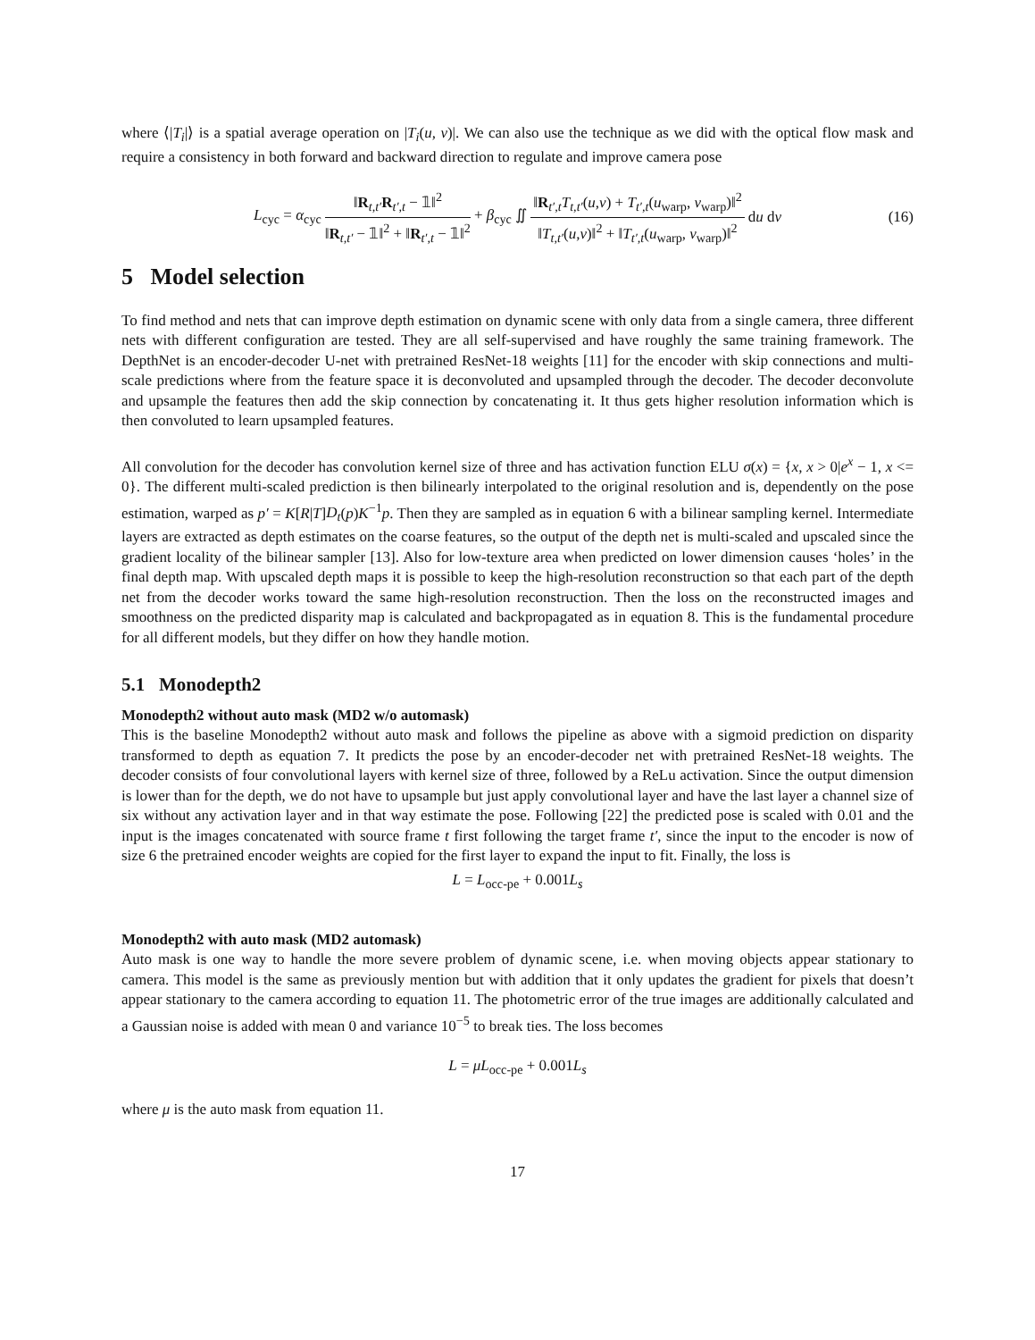where ⟨|T<sub>i</sub>|⟩ is a spatial average operation on |T<sub>i</sub>(u, v)|. We can also use the technique as we did with the optical flow mask and require a consistency in both forward and backward direction to regulate and improve camera pose
L<sub>cyc</sub> = α<sub>cyc</sub> ‖R<sub>t,t′</sub>R<sub>t′,t</sub> − 𝟙‖<sup>2</sup> ‖R<sub>t,t′</sub> − 𝟙‖<sup>2</sup> + ‖R<sub>t′,t</sub> − 𝟙‖<sup>2</sup> + β<sub>cyc</sub> ∬ ‖R<sub>t′,t</sub>T<sub>t,t′</sub>(u,v) + T<sub>t′,t</sub>(u<sub>warp</sub>, v<sub>warp</sub>)‖<sup>2</sup> ‖T<sub>t,t′</sub>(u,v)‖<sup>2</sup> + ‖T<sub>t′,t</sub>(u<sub>warp</sub>, v<sub>warp</sub>)‖<sup>2</sup> du dv (16)
5 Model selection
To find method and nets that can improve depth estimation on dynamic scene with only data from a single camera, three different nets with different configuration are tested. They are all self-supervised and have roughly the same training framework. The DepthNet is an encoder-decoder U-net with pretrained ResNet-18 weights [11] for the encoder with skip connections and multi-scale predictions where from the feature space it is deconvoluted and upsampled through the decoder. The decoder deconvolute and upsample the features then add the skip connection by concatenating it. It thus gets higher resolution information which is then convoluted to learn upsampled features.
All convolution for the decoder has convolution kernel size of three and has activation function ELU σ(x) = {x, x > 0|e<sup>x</sup> − 1, x <= 0}. The different multi-scaled prediction is then bilinearly interpolated to the original resolution and is, dependently on the pose estimation, warped as p′ = K[R|T]D<sub>t</sub>(p)K<sup>−1</sup>p. Then they are sampled as in equation 6 with a bilinear sampling kernel. Intermediate layers are extracted as depth estimates on the coarse features, so the output of the depth net is multi-scaled and upscaled since the gradient locality of the bilinear sampler [13]. Also for low-texture area when predicted on lower dimension causes ‘holes’ in the final depth map. With upscaled depth maps it is possible to keep the high-resolution reconstruction so that each part of the depth net from the decoder works toward the same high-resolution reconstruction. Then the loss on the reconstructed images and smoothness on the predicted disparity map is calculated and backpropagated as in equation 8. This is the fundamental procedure for all different models, but they differ on how they handle motion.
5.1 Monodepth2
Monodepth2 without auto mask (MD2 w/o automask)
This is the baseline Monodepth2 without auto mask and follows the pipeline as above with a sigmoid prediction on disparity transformed to depth as equation 7. It predicts the pose by an encoder-decoder net with pretrained ResNet-18 weights. The decoder consists of four convolutional layers with kernel size of three, followed by a ReLu activation. Since the output dimension is lower than for the depth, we do not have to upsample but just apply convolutional layer and have the last layer a channel size of six without any activation layer and in that way estimate the pose. Following [22] the predicted pose is scaled with 0.01 and the input is the images concatenated with source frame t first following the target frame t′, since the input to the encoder is now of size 6 the pretrained encoder weights are copied for the first layer to expand the input to fit. Finally, the loss is
L = L<sub>occ-pe</sub> + 0.001L<sub>s</sub>
Monodepth2 with auto mask (MD2 automask)
Auto mask is one way to handle the more severe problem of dynamic scene, i.e. when moving objects appear stationary to camera. This model is the same as previously mention but with addition that it only updates the gradient for pixels that doesn’t appear stationary to the camera according to equation 11. The photometric error of the true images are additionally calculated and a Gaussian noise is added with mean 0 and variance 10<sup>−5</sup> to break ties. The loss becomes
L = μL<sub>occ-pe</sub> + 0.001L<sub>s</sub>
where μ is the auto mask from equation 11.
17